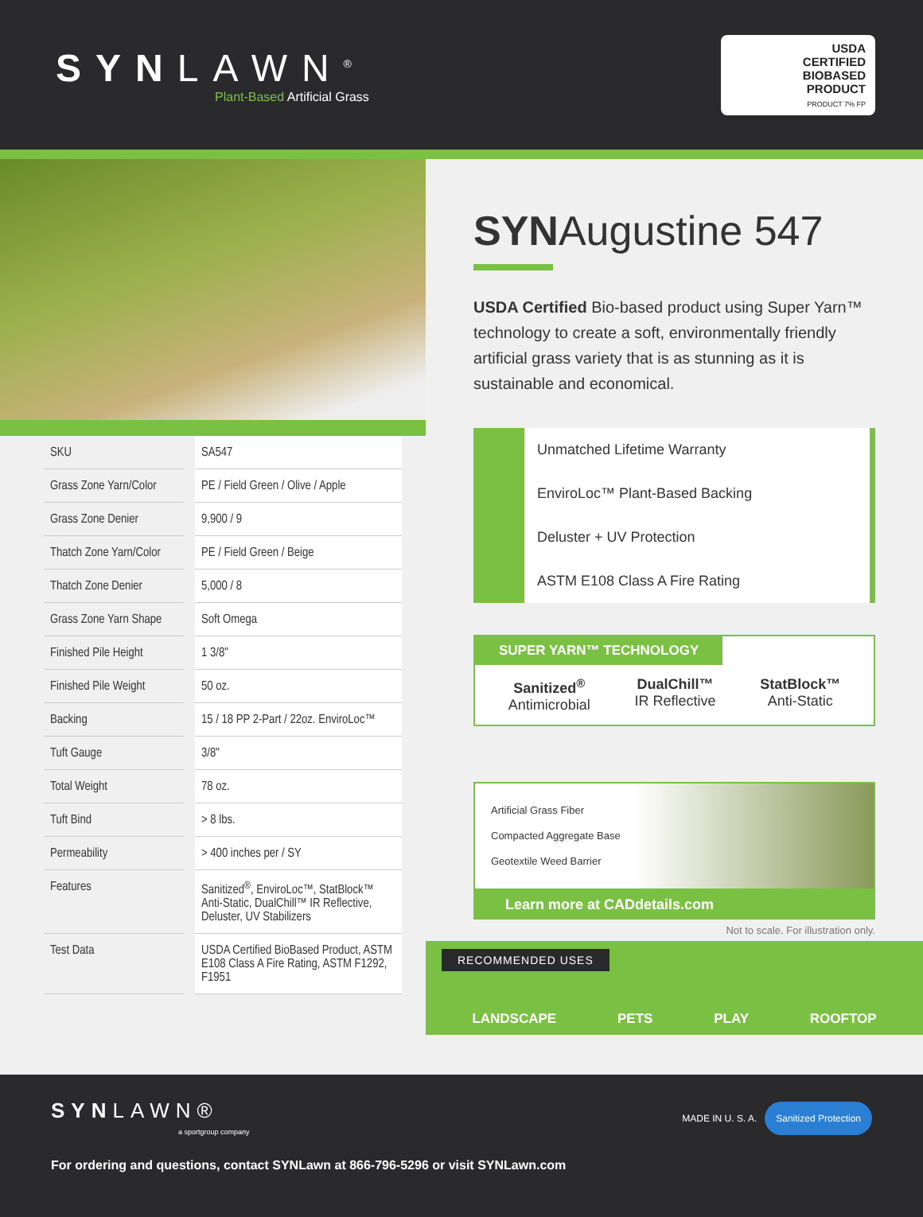SYNLAWN<sup>®</sup>
Plant-Based Artificial Grass
USDA
CERTIFIED
BIOBASED
PRODUCT
PRODUCT 7% FP
| SKU | SA547 |
| Grass Zone Yarn/Color | PE / Field Green / Olive / Apple |
| Grass Zone Denier | 9,900 / 9 |
| Thatch Zone Yarn/Color | PE / Field Green / Beige |
| Thatch Zone Denier | 5,000 / 8 |
| Grass Zone Yarn Shape | Soft Omega |
| Finished Pile Height | 1 3/8" |
| Finished Pile Weight | 50 oz. |
| Backing | 15 / 18 PP 2-Part / 22oz. EnviroLoc™ |
| Tuft Gauge | 3/8" |
| Total Weight | 78 oz. |
| Tuft Bind | > 8 lbs. |
| Permeability | > 400 inches per / SY |
| Features | Sanitized<sup>®</sup>, EnviroLoc™, StatBlock™ Anti-Static, DualChill™ IR Reflective, Deluster, UV Stabilizers |
| Test Data | USDA Certified BioBased Product, ASTM E108 Class A Fire Rating, ASTM F1292, F1951 |
SYNAugustine 547
USDA Certified Bio-based product using Super Yarn™ technology to create a soft, environmentally friendly artificial grass variety that is as stunning as it is sustainable and economical.
Unmatched Lifetime Warranty
EnviroLoc™ Plant-Based Backing
Deluster + UV Protection
ASTM E108 Class A Fire Rating
SUPER YARN™ TECHNOLOGY
Sanitized<sup>®</sup>
Antimicrobial
DualChill™
IR Reflective
StatBlock™
Anti-Static
Artificial Grass Fiber
Compacted Aggregate Base
Geotextile Weed Barrier
Learn more at CADdetails.com
Not to scale. For illustration only.
RECOMMENDED USES
LANDSCAPE PETS PLAY ROOFTOP
SYNLAWN®
a sportgroup company
MADE IN U. S. A. Sanitized Protection
For ordering and questions, contact SYNLawn at 866-796-5296 or visit SYNLawn.com